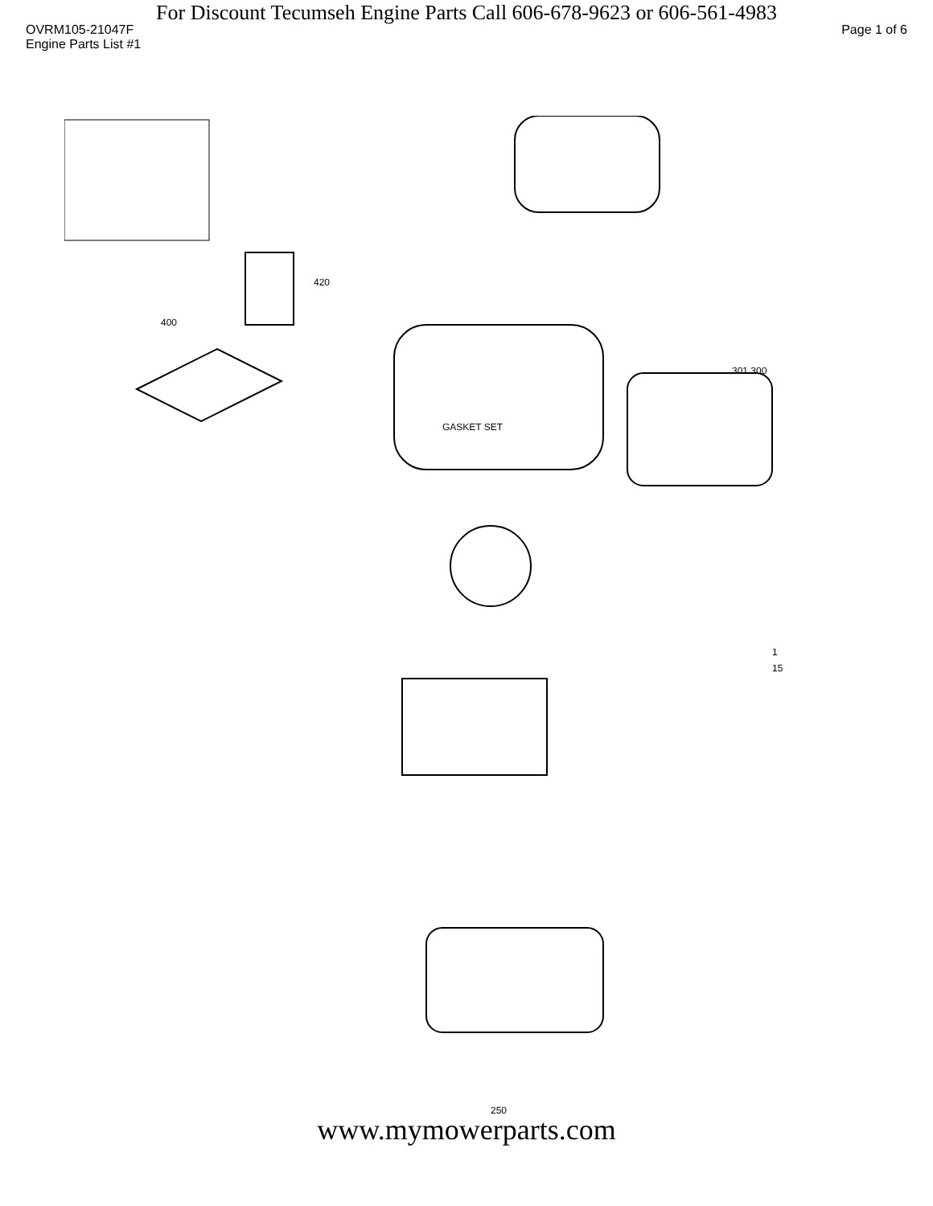For Discount Tecumseh Engine Parts Call 606-678-9623 or 606-561-4983
OVRM105-21047F Page 1 of 6
Engine Parts List #1
GASKET SET
1
400
420
301 300
15
250
www.mymowerparts.com